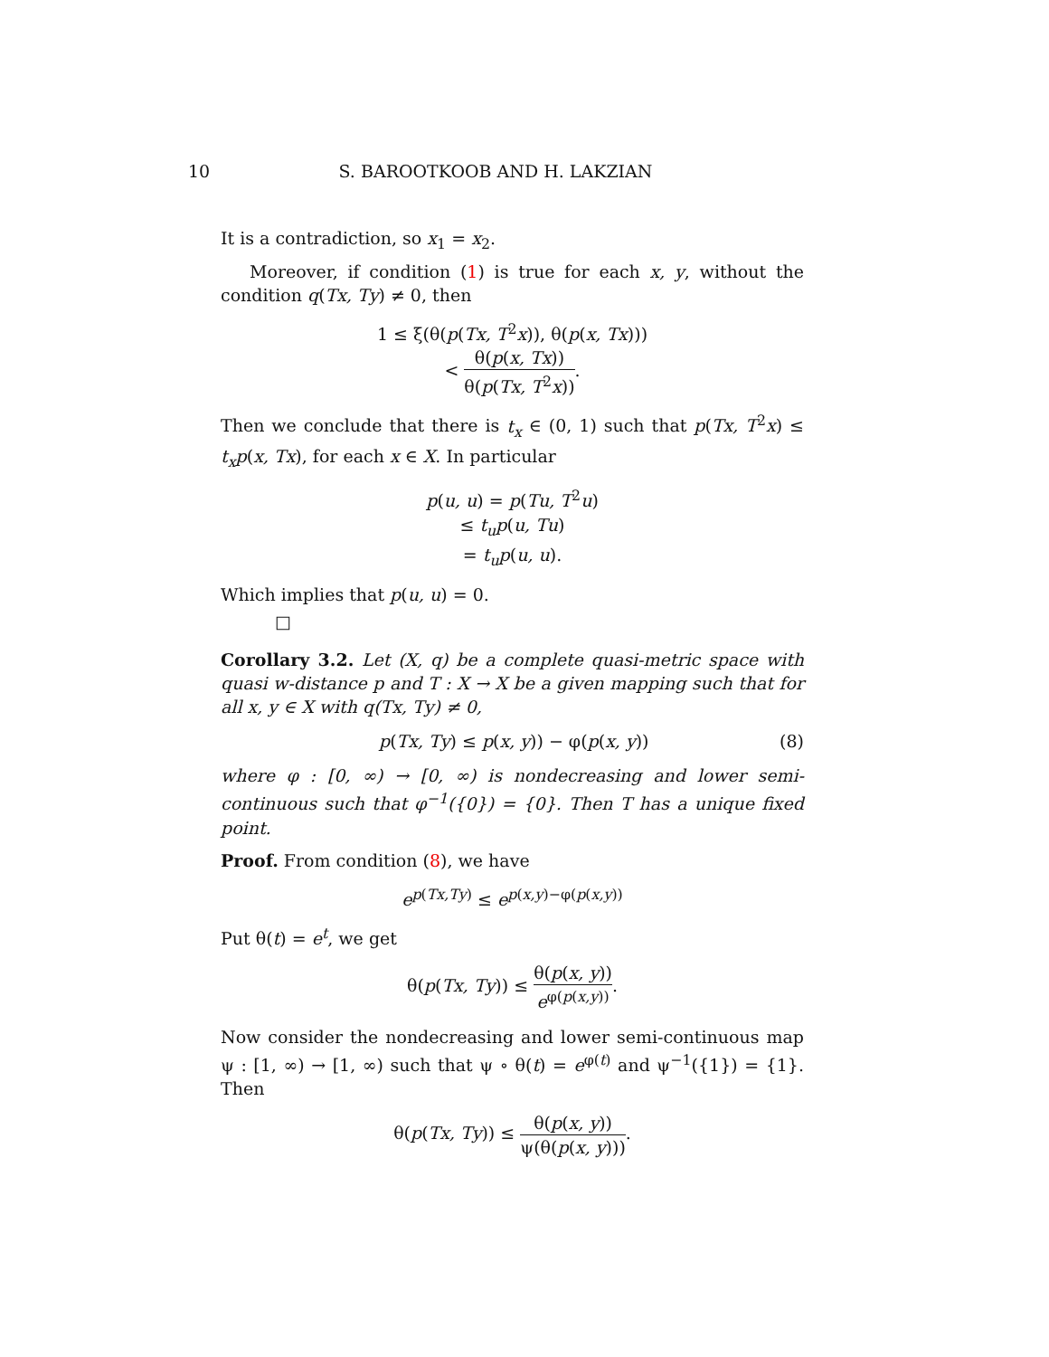10
S. BAROOTKOOB AND H. LAKZIAN
It is a contradiction, so x<sub>1</sub> = x<sub>2</sub>.
Moreover, if condition (1) is true for each x, y, without the condition q(Tx, Ty) ≠ 0, then
1 ≤ ξ(θ(p(Tx, T<sup>2</sup>x)), θ(p(x, Tx)))
< θ(p(x, Tx)) θ(p(Tx, T<sup>2</sup>x)).
Then we conclude that there is t<sub>x</sub> ∈ (0, 1) such that p(Tx, T<sup>2</sup>x) ≤ t<sub>x</sub>p(x, Tx), for each x ∈ X. In particular
p(u, u) = p(Tu, T<sup>2</sup>u)
≤ t<sub>u</sub>p(u, Tu)
= t<sub>u</sub>p(u, u).
Which implies that p(u, u) = 0.
□
Corollary 3.2. Let (X, q) be a complete quasi-metric space with quasi w-distance p and T : X → X be a given mapping such that for all x, y ∈ X with q(Tx, Ty) ≠ 0,
p(Tx, Ty) ≤ p(x, y)) − φ(p(x, y)) (8)
where φ : [0, ∞) → [0, ∞) is nondecreasing and lower semi-continuous such that φ<sup>−1</sup>({0}) = {0}. Then T has a unique fixed point.
Proof. From condition (8), we have
e<sup>p(Tx,Ty)</sup> ≤ e<sup>p(x,y)−φ(p(x,y))</sup>
Put θ(t) = e<sup>t</sup>, we get
θ(p(Tx, Ty)) ≤ θ(p(x, y)) e<sup>φ(p(x,y))</sup>.
Now consider the nondecreasing and lower semi-continuous map ψ : [1, ∞) → [1, ∞) such that ψ ∘ θ(t) = e<sup>φ(t)</sup> and ψ<sup>−1</sup>({1}) = {1}. Then
θ(p(Tx, Ty)) ≤ θ(p(x, y)) ψ(θ(p(x, y))).